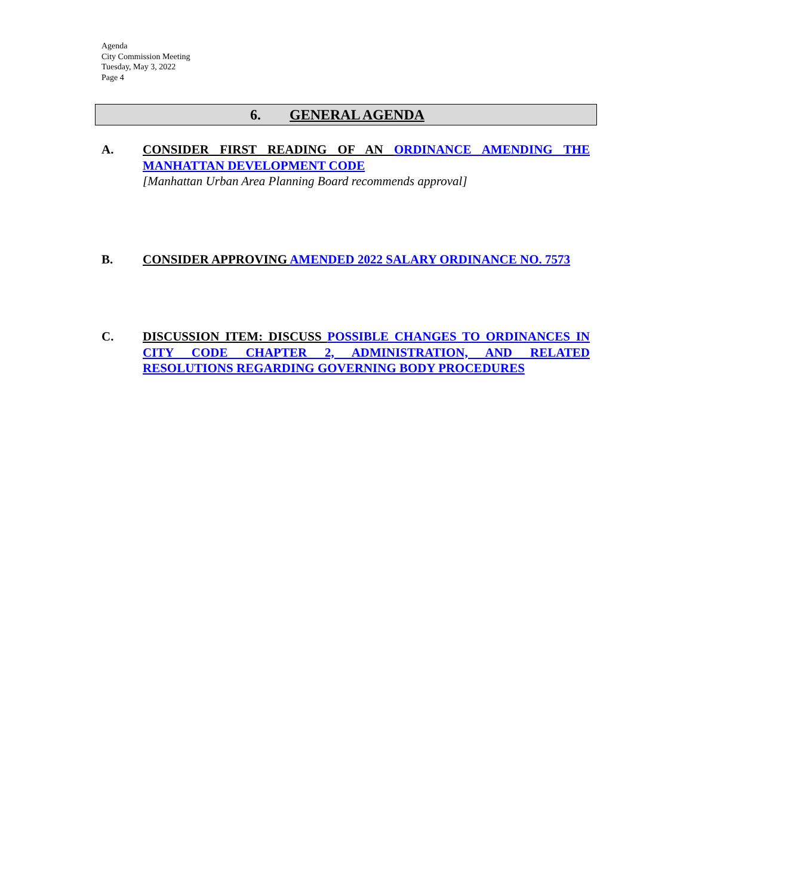Agenda
City Commission Meeting
Tuesday, May 3, 2022
Page 4
6. GENERAL AGENDA
A. CONSIDER FIRST READING OF AN ORDINANCE AMENDING THE MANHATTAN DEVELOPMENT CODE
[Manhattan Urban Area Planning Board recommends approval]
B. CONSIDER APPROVING AMENDED 2022 SALARY ORDINANCE NO. 7573
C. DISCUSSION ITEM: DISCUSS POSSIBLE CHANGES TO ORDINANCES IN CITY CODE CHAPTER 2, ADMINISTRATION, AND RELATED RESOLUTIONS REGARDING GOVERNING BODY PROCEDURES